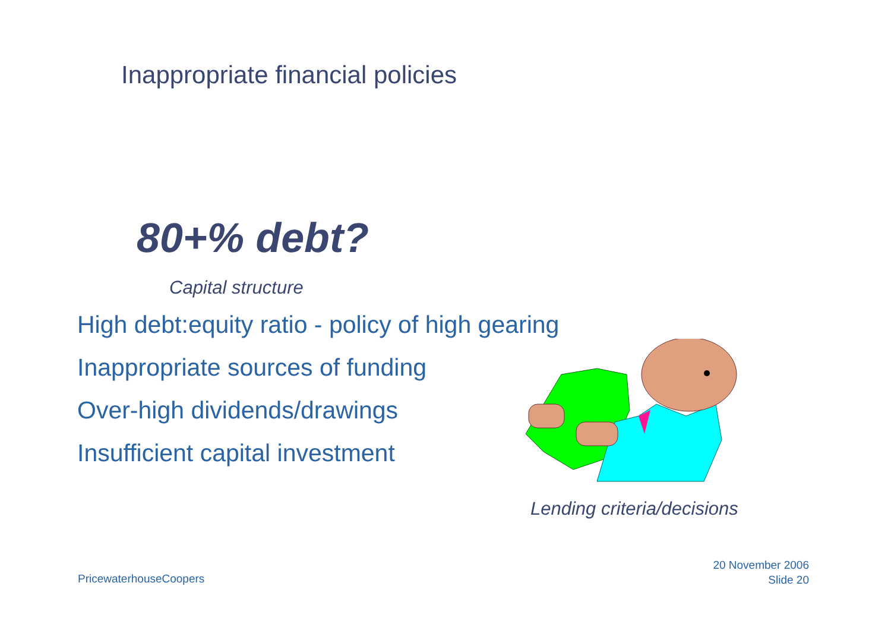Inappropriate financial policies
80+% debt?
Capital structure
High debt:equity ratio - policy of high gearing
Inappropriate sources of funding
Over-high dividends/drawings
Insufficient capital investment
Lending criteria/decisions
PricewaterhouseCoopers
20 November 2006
Slide 20